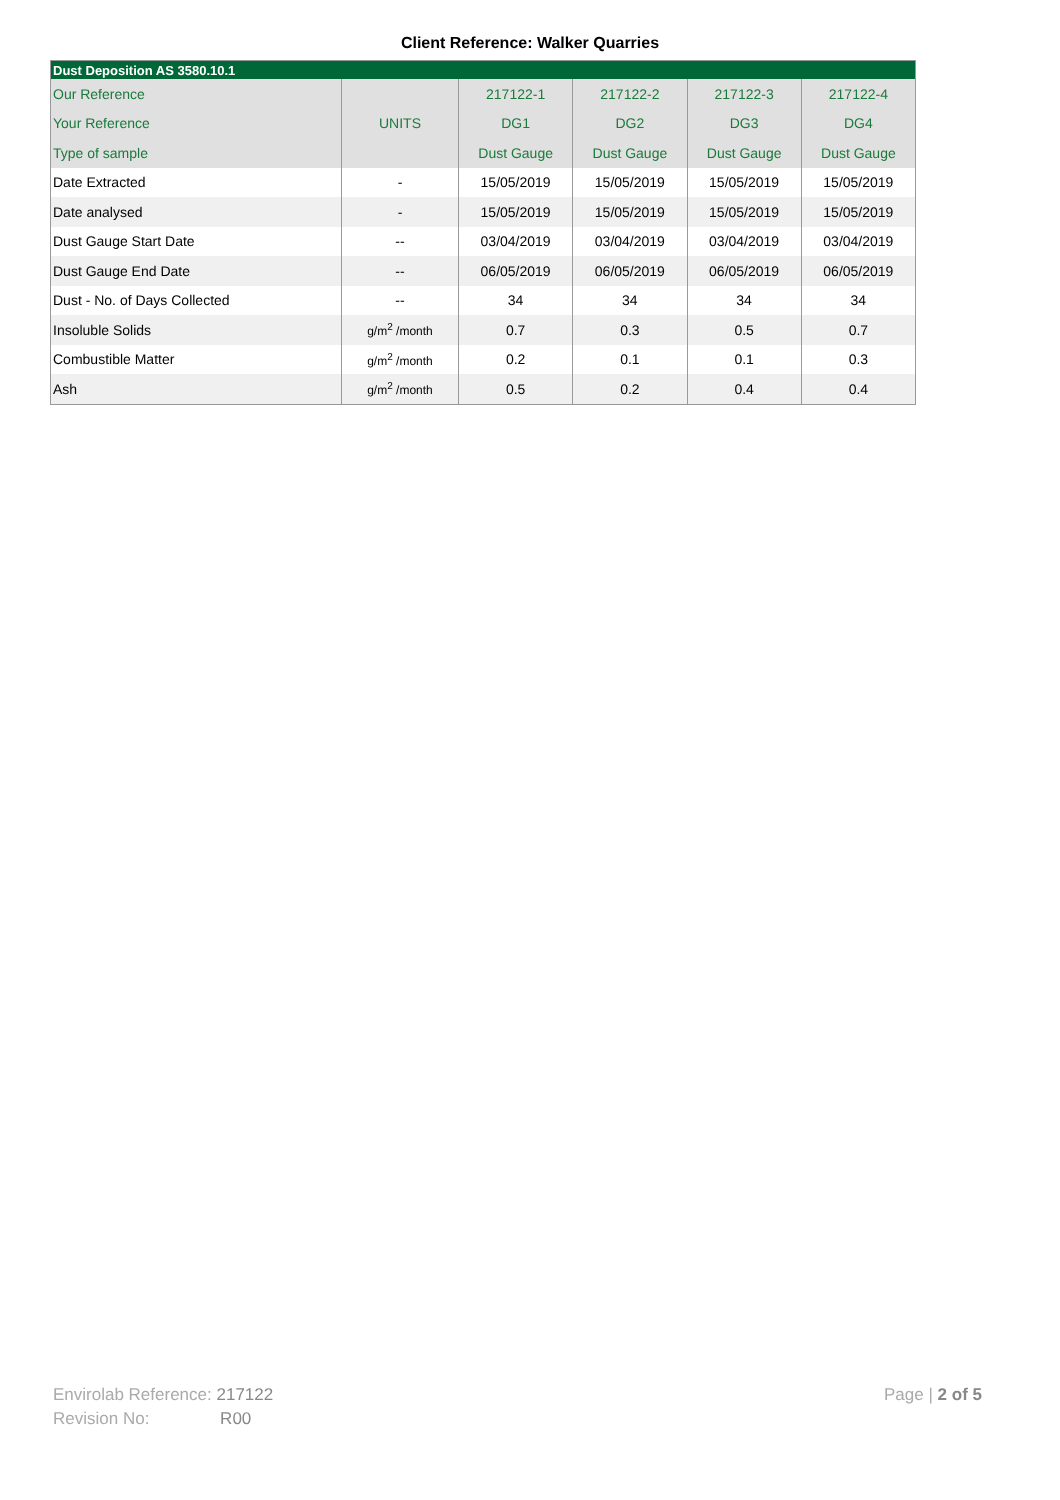Client Reference: Walker Quarries
| Dust Deposition AS 3580.10.1 | | | | | |
| --- | --- | --- | --- | --- | --- |
| Our Reference | | 217122-1 | 217122-2 | 217122-3 | 217122-4 |
| Your Reference | UNITS | DG1 | DG2 | DG3 | DG4 |
| Type of sample | | Dust Gauge | Dust Gauge | Dust Gauge | Dust Gauge |
| Date Extracted | - | 15/05/2019 | 15/05/2019 | 15/05/2019 | 15/05/2019 |
| Date analysed | - | 15/05/2019 | 15/05/2019 | 15/05/2019 | 15/05/2019 |
| Dust Gauge Start Date | -- | 03/04/2019 | 03/04/2019 | 03/04/2019 | 03/04/2019 |
| Dust Gauge End Date | -- | 06/05/2019 | 06/05/2019 | 06/05/2019 | 06/05/2019 |
| Dust - No. of Days Collected | -- | 34 | 34 | 34 | 34 |
| Insoluble Solids | g/m<sup>2</sup> /month | 0.7 | 0.3 | 0.5 | 0.7 |
| Combustible Matter | g/m<sup>2</sup> /month | 0.2 | 0.1 | 0.1 | 0.3 |
| Ash | g/m<sup>2</sup> /month | 0.5 | 0.2 | 0.4 | 0.4 |
Envirolab Reference: 217122
Revision No: R00
Page | 2 of 5